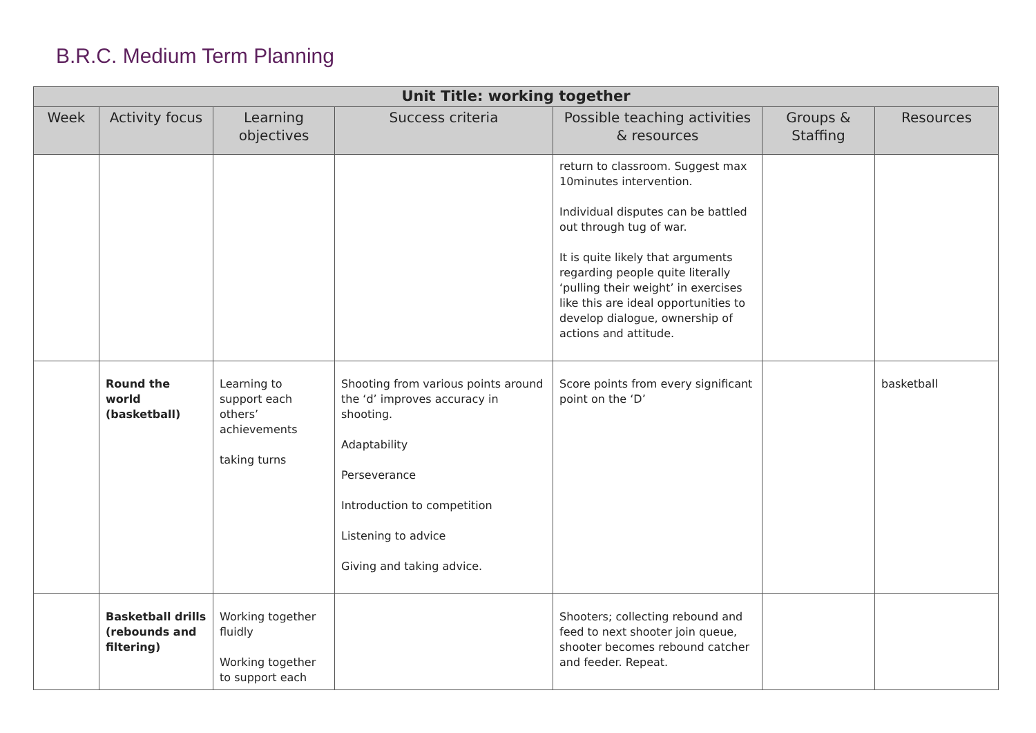B.R.C. Medium Term Planning
| Unit Title: working together | | | | | | |
| --- | --- | --- | --- | --- | --- | --- |
| Week | Activity focus | Learning objectives | Success criteria | Possible teaching activities & resources | Groups & Staffing | Resources |
| | | | | return to classroom. Suggest max 10minutes intervention. Individual disputes can be battled out through tug of war. It is quite likely that arguments regarding people quite literally ‘pulling their weight’ in exercises like this are ideal opportunities to develop dialogue, ownership of actions and attitude. | | |
| | Round the world (basketball) | Learning to support each others’ achievements taking turns | Shooting from various points around the ‘d’ improves accuracy in shooting. Adaptability Perseverance Introduction to competition Listening to advice Giving and taking advice. | Score points from every significant point on the ‘D’ | | basketball |
| | Basketball drills (rebounds and filtering) | Working together fluidly Working together to support each | | Shooters; collecting rebound and feed to next shooter join queue, shooter becomes rebound catcher and feeder. Repeat. | | |